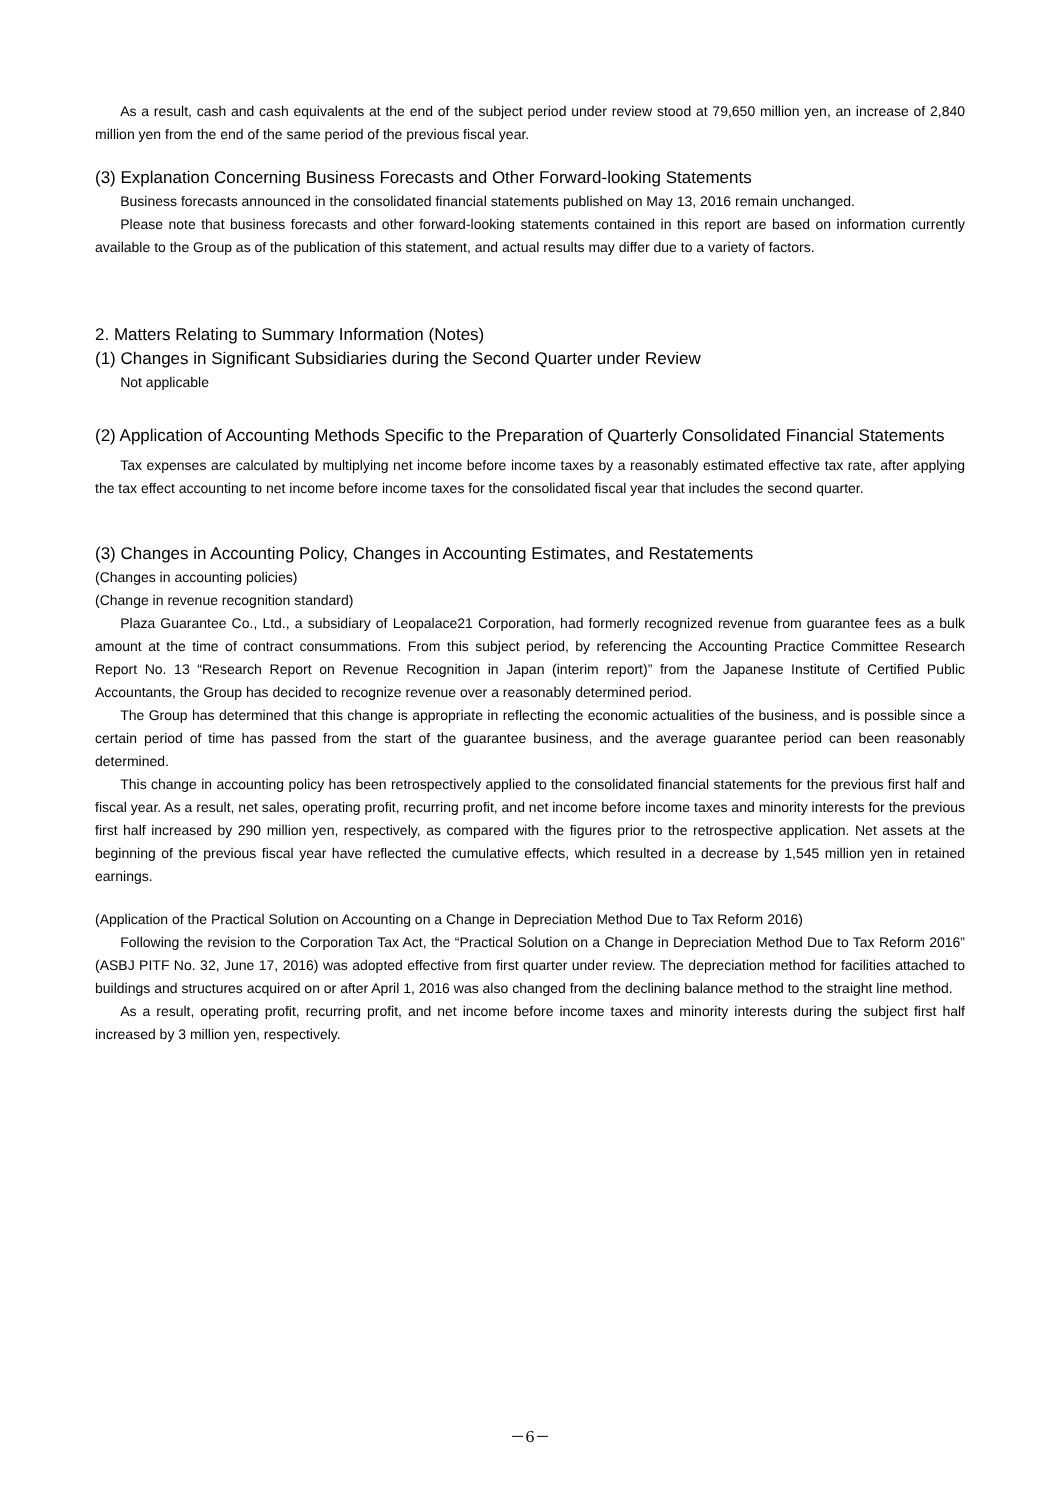As a result, cash and cash equivalents at the end of the subject period under review stood at 79,650 million yen, an increase of 2,840 million yen from the end of the same period of the previous fiscal year.
(3) Explanation Concerning Business Forecasts and Other Forward-looking Statements
Business forecasts announced in the consolidated financial statements published on May 13, 2016 remain unchanged.
Please note that business forecasts and other forward-looking statements contained in this report are based on information currently available to the Group as of the publication of this statement, and actual results may differ due to a variety of factors.
2. Matters Relating to Summary Information (Notes)
(1) Changes in Significant Subsidiaries during the Second Quarter under Review
Not applicable
(2) Application of Accounting Methods Specific to the Preparation of Quarterly Consolidated Financial Statements
Tax expenses are calculated by multiplying net income before income taxes by a reasonably estimated effective tax rate, after applying the tax effect accounting to net income before income taxes for the consolidated fiscal year that includes the second quarter.
(3) Changes in Accounting Policy, Changes in Accounting Estimates, and Restatements
(Changes in accounting policies)
(Change in revenue recognition standard)
Plaza Guarantee Co., Ltd., a subsidiary of Leopalace21 Corporation, had formerly recognized revenue from guarantee fees as a bulk amount at the time of contract consummations. From this subject period, by referencing the Accounting Practice Committee Research Report No. 13 “Research Report on Revenue Recognition in Japan (interim report)” from the Japanese Institute of Certified Public Accountants, the Group has decided to recognize revenue over a reasonably determined period.
The Group has determined that this change is appropriate in reflecting the economic actualities of the business, and is possible since a certain period of time has passed from the start of the guarantee business, and the average guarantee period can been reasonably determined.
This change in accounting policy has been retrospectively applied to the consolidated financial statements for the previous first half and fiscal year. As a result, net sales, operating profit, recurring profit, and net income before income taxes and minority interests for the previous first half increased by 290 million yen, respectively, as compared with the figures prior to the retrospective application. Net assets at the beginning of the previous fiscal year have reflected the cumulative effects, which resulted in a decrease by 1,545 million yen in retained earnings.
(Application of the Practical Solution on Accounting on a Change in Depreciation Method Due to Tax Reform 2016)
Following the revision to the Corporation Tax Act, the “Practical Solution on a Change in Depreciation Method Due to Tax Reform 2016” (ASBJ PITF No. 32, June 17, 2016) was adopted effective from first quarter under review. The depreciation method for facilities attached to buildings and structures acquired on or after April 1, 2016 was also changed from the declining balance method to the straight line method.
As a result, operating profit, recurring profit, and net income before income taxes and minority interests during the subject first half increased by 3 million yen, respectively.
－6－